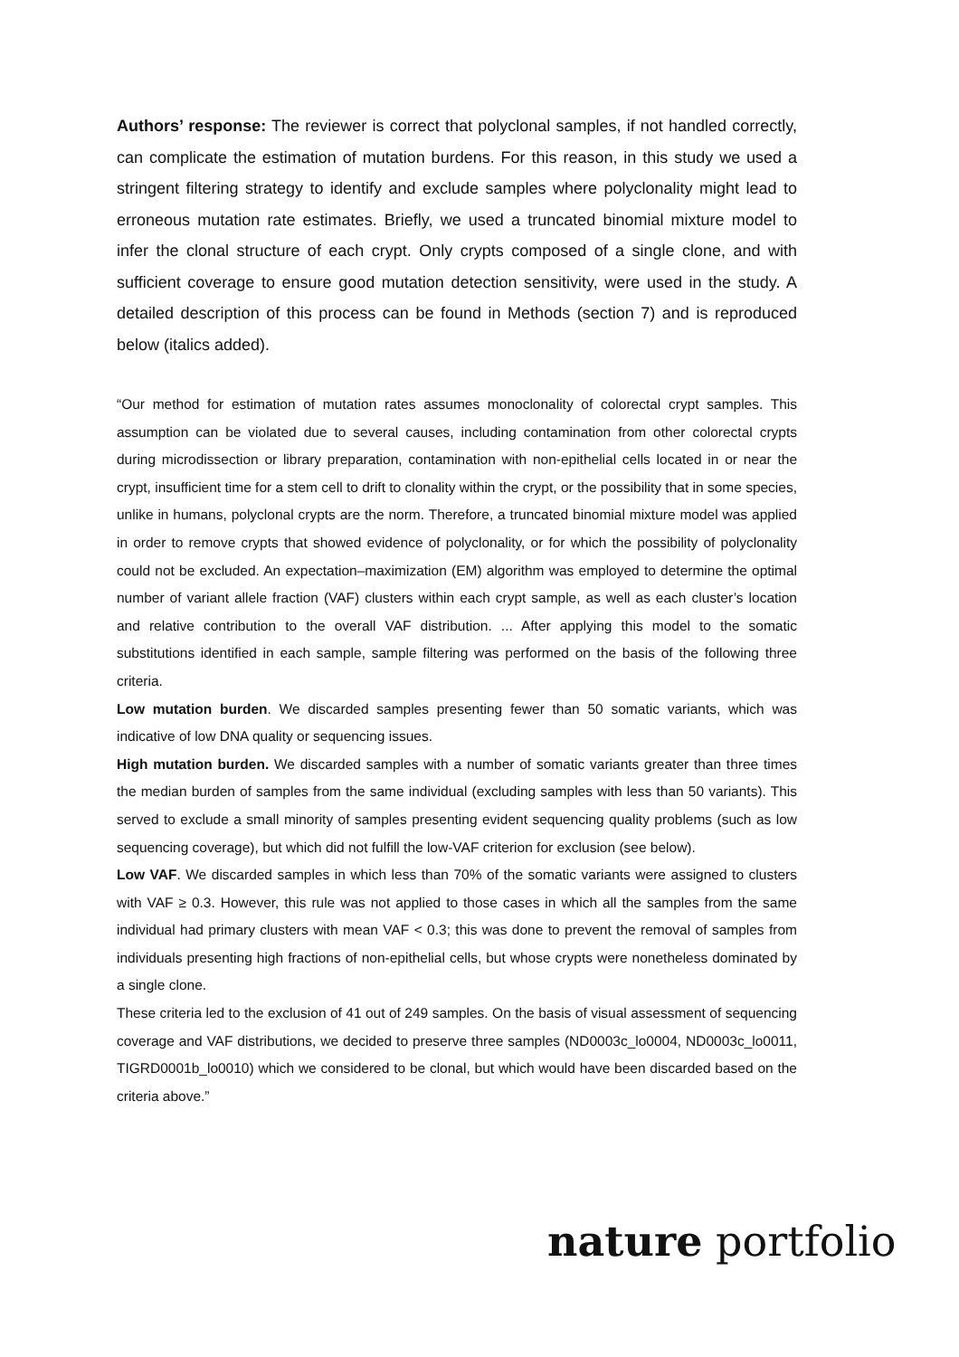Authors’ response: The reviewer is correct that polyclonal samples, if not handled correctly, can complicate the estimation of mutation burdens. For this reason, in this study we used a stringent filtering strategy to identify and exclude samples where polyclonality might lead to erroneous mutation rate estimates. Briefly, we used a truncated binomial mixture model to infer the clonal structure of each crypt. Only crypts composed of a single clone, and with sufficient coverage to ensure good mutation detection sensitivity, were used in the study. A detailed description of this process can be found in Methods (section 7) and is reproduced below (italics added).
“Our method for estimation of mutation rates assumes monoclonality of colorectal crypt samples. This assumption can be violated due to several causes, including contamination from other colorectal crypts during microdissection or library preparation, contamination with non-epithelial cells located in or near the crypt, insufficient time for a stem cell to drift to clonality within the crypt, or the possibility that in some species, unlike in humans, polyclonal crypts are the norm. Therefore, a truncated binomial mixture model was applied in order to remove crypts that showed evidence of polyclonality, or for which the possibility of polyclonality could not be excluded. An expectation–maximization (EM) algorithm was employed to determine the optimal number of variant allele fraction (VAF) clusters within each crypt sample, as well as each cluster’s location and relative contribution to the overall VAF distribution. ... After applying this model to the somatic substitutions identified in each sample, sample filtering was performed on the basis of the following three criteria.
Low mutation burden. We discarded samples presenting fewer than 50 somatic variants, which was indicative of low DNA quality or sequencing issues.
High mutation burden. We discarded samples with a number of somatic variants greater than three times the median burden of samples from the same individual (excluding samples with less than 50 variants). This served to exclude a small minority of samples presenting evident sequencing quality problems (such as low sequencing coverage), but which did not fulfill the low-VAF criterion for exclusion (see below).
Low VAF. We discarded samples in which less than 70% of the somatic variants were assigned to clusters with VAF ≥ 0.3. However, this rule was not applied to those cases in which all the samples from the same individual had primary clusters with mean VAF < 0.3; this was done to prevent the removal of samples from individuals presenting high fractions of non-epithelial cells, but whose crypts were nonetheless dominated by a single clone.
These criteria led to the exclusion of 41 out of 249 samples. On the basis of visual assessment of sequencing coverage and VAF distributions, we decided to preserve three samples (ND0003c_lo0004, ND0003c_lo0011, TIGRD0001b_lo0010) which we considered to be clonal, but which would have been discarded based on the criteria above.”
nature portfolio